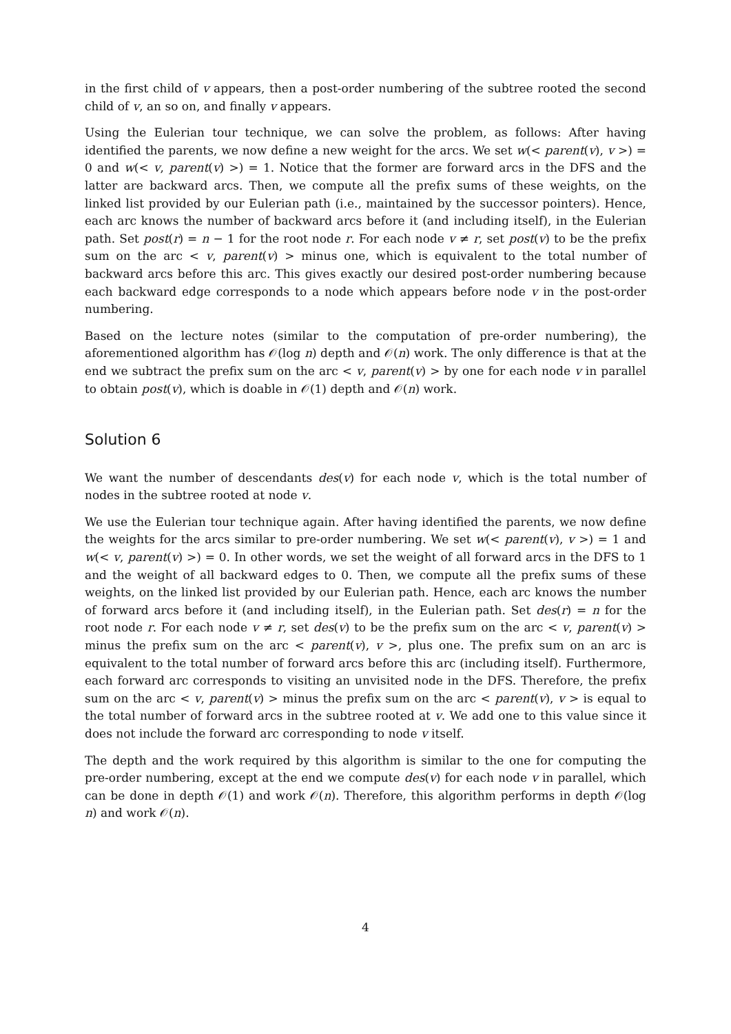in the first child of v appears, then a post-order numbering of the subtree rooted the second child of v, an so on, and finally v appears.
Using the Eulerian tour technique, we can solve the problem, as follows: After having identified the parents, we now define a new weight for the arcs. We set w(< parent(v), v >) = 0 and w(< v, parent(v) >) = 1. Notice that the former are forward arcs in the DFS and the latter are backward arcs. Then, we compute all the prefix sums of these weights, on the linked list provided by our Eulerian path (i.e., maintained by the successor pointers). Hence, each arc knows the number of backward arcs before it (and including itself), in the Eulerian path. Set post(r) = n − 1 for the root node r. For each node v ≠ r, set post(v) to be the prefix sum on the arc < v, parent(v) > minus one, which is equivalent to the total number of backward arcs before this arc. This gives exactly our desired post-order numbering because each backward edge corresponds to a node which appears before node v in the post-order numbering.
Based on the lecture notes (similar to the computation of pre-order numbering), the aforementioned algorithm has 𝒪(log n) depth and 𝒪(n) work. The only difference is that at the end we subtract the prefix sum on the arc < v, parent(v) > by one for each node v in parallel to obtain post(v), which is doable in 𝒪(1) depth and 𝒪(n) work.
Solution 6
We want the number of descendants des(v) for each node v, which is the total number of nodes in the subtree rooted at node v.
We use the Eulerian tour technique again. After having identified the parents, we now define the weights for the arcs similar to pre-order numbering. We set w(< parent(v), v >) = 1 and w(< v, parent(v) >) = 0. In other words, we set the weight of all forward arcs in the DFS to 1 and the weight of all backward edges to 0. Then, we compute all the prefix sums of these weights, on the linked list provided by our Eulerian path. Hence, each arc knows the number of forward arcs before it (and including itself), in the Eulerian path. Set des(r) = n for the root node r. For each node v ≠ r, set des(v) to be the prefix sum on the arc < v, parent(v) > minus the prefix sum on the arc < parent(v), v >, plus one. The prefix sum on an arc is equivalent to the total number of forward arcs before this arc (including itself). Furthermore, each forward arc corresponds to visiting an unvisited node in the DFS. Therefore, the prefix sum on the arc < v, parent(v) > minus the prefix sum on the arc < parent(v), v > is equal to the total number of forward arcs in the subtree rooted at v. We add one to this value since it does not include the forward arc corresponding to node v itself.
The depth and the work required by this algorithm is similar to the one for computing the pre-order numbering, except at the end we compute des(v) for each node v in parallel, which can be done in depth 𝒪(1) and work 𝒪(n). Therefore, this algorithm performs in depth 𝒪(log n) and work 𝒪(n).
4